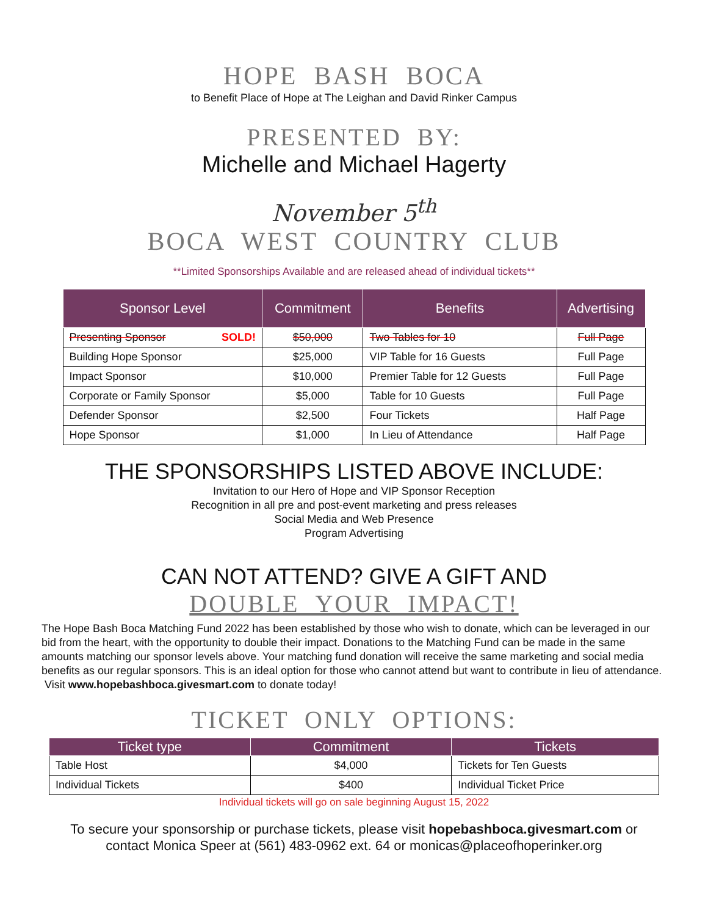HOPE BASH BOCA
to Benefit Place of Hope at The Leighan and David Rinker Campus
PRESENTED BY:
Michelle and Michael Hagerty
November 5<sup>th</sup>
BOCA WEST COUNTRY CLUB
**Limited Sponsorships Available and are released ahead of individual tickets**
| Sponsor Level | Commitment | Benefits | Advertising |
| --- | --- | --- | --- |
| Presenting Sponsor SOLD! | $50,000 | Two Tables for 10 | Full Page |
| Building Hope Sponsor | $25,000 | VIP Table for 16 Guests | Full Page |
| Impact Sponsor | $10,000 | Premier Table for 12 Guests | Full Page |
| Corporate or Family Sponsor | $5,000 | Table for 10 Guests | Full Page |
| Defender Sponsor | $2,500 | Four Tickets | Half Page |
| Hope Sponsor | $1,000 | In Lieu of Attendance | Half Page |
THE SPONSORSHIPS LISTED ABOVE INCLUDE:
Invitation to our Hero of Hope and VIP Sponsor Reception
Recognition in all pre and post-event marketing and press releases
Social Media and Web Presence
Program Advertising
CAN NOT ATTEND? GIVE A GIFT AND
DOUBLE YOUR IMPACT!
The Hope Bash Boca Matching Fund 2022 has been established by those who wish to donate, which can be leveraged in our bid from the heart, with the opportunity to double their impact. Donations to the Matching Fund can be made in the same amounts matching our sponsor levels above. Your matching fund donation will receive the same marketing and social media benefits as our regular sponsors. This is an ideal option for those who cannot attend but want to contribute in lieu of attendance. Visit www.hopebashboca.givesmart.com to donate today!
TICKET ONLY OPTIONS:
| Ticket type | Commitment | Tickets |
| --- | --- | --- |
| Table Host | $4,000 | Tickets for Ten Guests |
| Individual Tickets | $400 | Individual Ticket Price |
Individual tickets will go on sale beginning August 15, 2022
To secure your sponsorship or purchase tickets, please visit hopebashboca.givesmart.com or
contact Monica Speer at (561) 483-0962 ext. 64 or monicas@placeofhoperinker.org